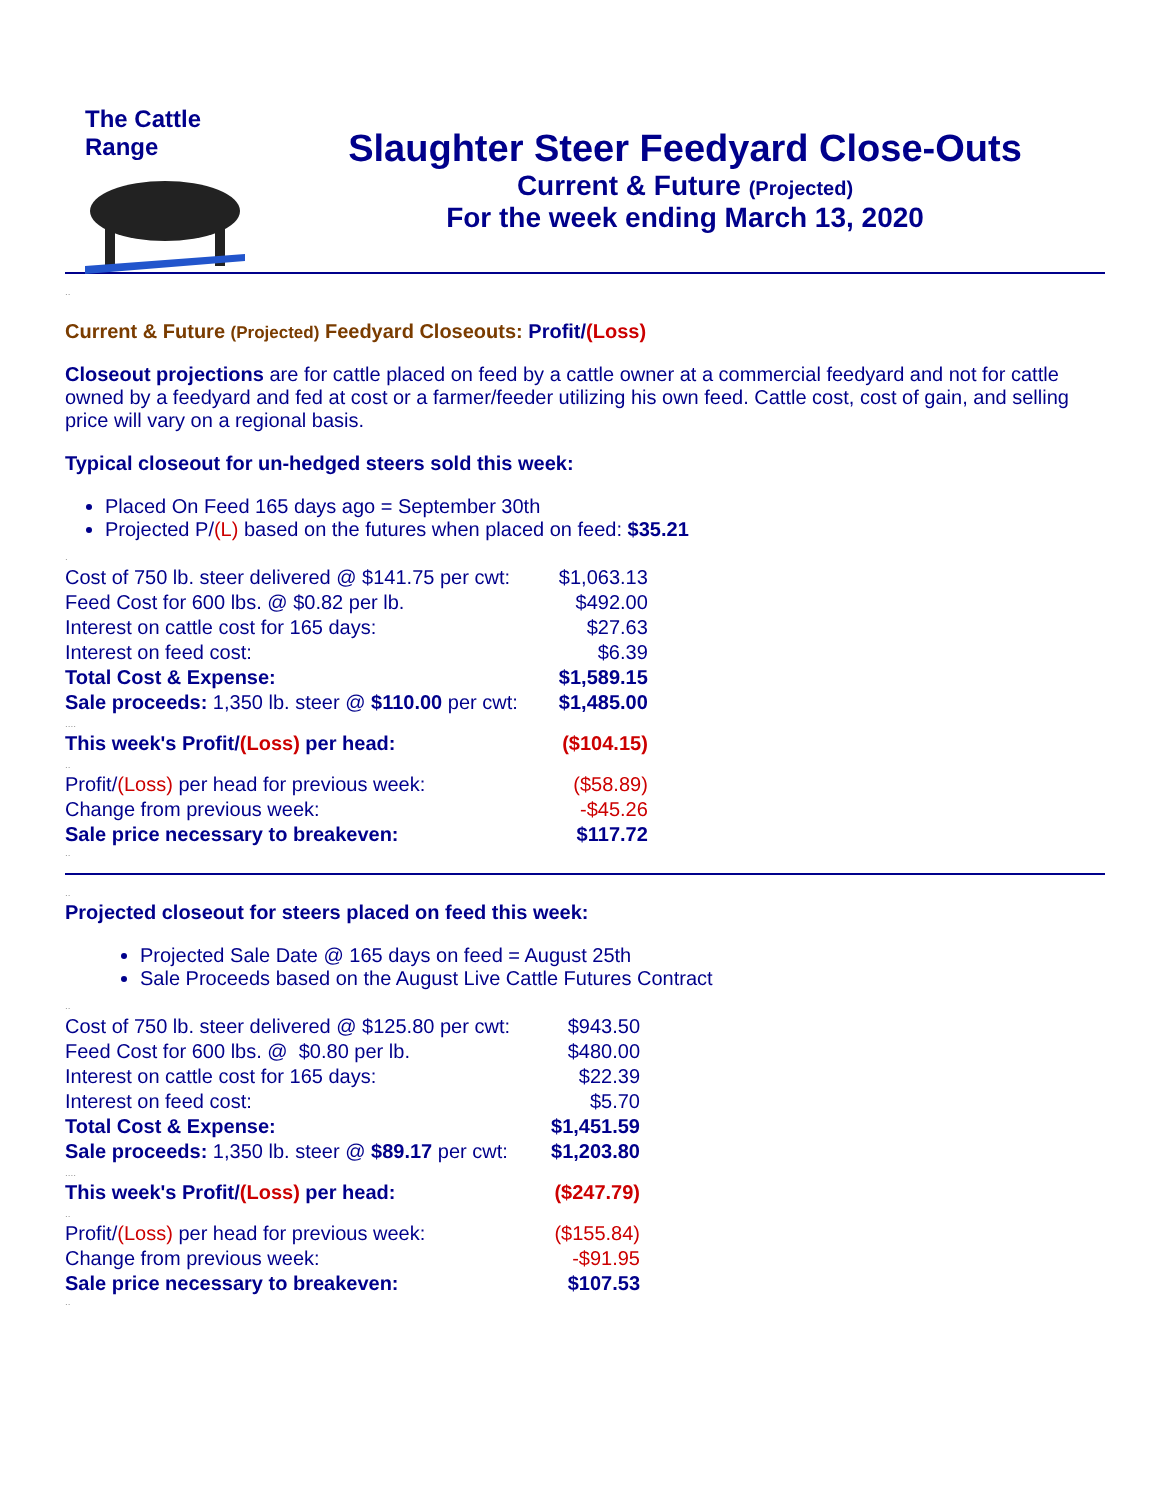The Cattle Range
Slaughter Steer Feedyard Close-Outs
Current & Future (Projected)
For the week ending March 13, 2020
..
Current & Future (Projected) Feedyard Closeouts: Profit/(Loss)
Closeout projections are for cattle placed on feed by a cattle owner at a commercial feedyard and not for cattle owned by a feedyard and fed at cost or a farmer/feeder utilizing his own feed. Cattle cost, cost of gain, and selling price will vary on a regional basis.
Typical closeout for un-hedged steers sold this week:
Placed On Feed 165 days ago = September 30th
Projected P/(L) based on the futures when placed on feed: $35.21
.
| Cost of 750 lb. steer delivered @ $141.75 per cwt: | $1,063.13 |
| Feed Cost for 600 lbs. @ $0.82 per lb. | $492.00 |
| Interest on cattle cost for 165 days: | $27.63 |
| Interest on feed cost: | $6.39 |
| Total Cost & Expense: | $1,589.15 |
| Sale proceeds: 1,350 lb. steer @ $110.00 per cwt: | $1,485.00 |
| .... | |
| This week's Profit/ (Loss) per head: | ($104.15) |
| .. | |
| Profit/ (Loss) per head for previous week: | ($58.89) |
| Change from previous week: | -$45.26 |
| Sale price necessary to breakeven: | $117.72 |
..
..
Projected closeout for steers placed on feed this week:
Projected Sale Date @ 165 days on feed = August 25th
Sale Proceeds based on the August Live Cattle Futures Contract
..
| Cost of 750 lb. steer delivered @ $125.80 per cwt: | $943.50 |
| Feed Cost for 600 lbs. @ $0.80 per lb. | $480.00 |
| Interest on cattle cost for 165 days: | $22.39 |
| Interest on feed cost: | $5.70 |
| Total Cost & Expense: | $1,451.59 |
| Sale proceeds: 1,350 lb. steer @ $89.17 per cwt: | $1,203.80 |
| .... | |
| This week's Profit/ (Loss) per head: | ($247.79) |
| .. | |
| Profit/ (Loss) per head for previous week: | ($155.84) |
| Change from previous week: | -$91.95 |
| Sale price necessary to breakeven: | $107.53 |
..